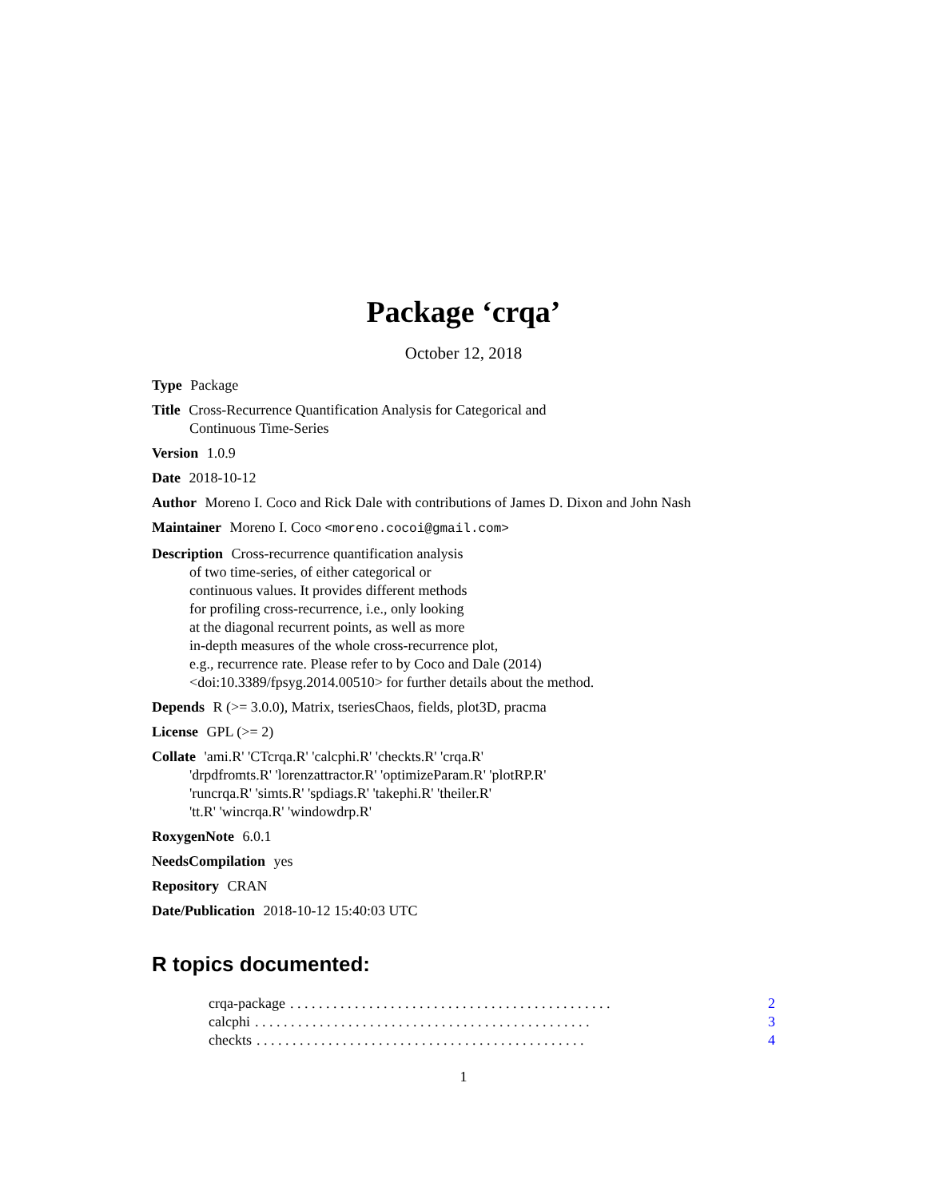Package ‘crqa’
October 12, 2018
Type Package
Title Cross-Recurrence Quantification Analysis for Categorical and
Continuous Time-Series
Version 1.0.9
Date 2018-10-12
Author Moreno I. Coco and Rick Dale with contributions of James D. Dixon and John Nash
Maintainer Moreno I. Coco <moreno.cocoi@gmail.com>
Description Cross-recurrence quantification analysis
of two time-series, of either categorical or
continuous values. It provides different methods
for profiling cross-recurrence, i.e., only looking
at the diagonal recurrent points, as well as more
in-depth measures of the whole cross-recurrence plot,
e.g., recurrence rate. Please refer to by Coco and Dale (2014)
<doi:10.3389/fpsyg.2014.00510> for further details about the method.
Depends R (>= 3.0.0), Matrix, tseriesChaos, fields, plot3D, pracma
License GPL (>= 2)
Collate 'ami.R' 'CTcrqa.R' 'calcphi.R' 'checkts.R' 'crqa.R'
'drpdfromts.R' 'lorenzattractor.R' 'optimizeParam.R' 'plotRP.R'
'runcrqa.R' 'simts.R' 'spdiags.R' 'takephi.R' 'theiler.R'
'tt.R' 'wincrqa.R' 'windowdrp.R'
RoxygenNote 6.0.1
NeedsCompilation yes
Repository CRAN
Date/Publication 2018-10-12 15:40:03 UTC
R topics documented:
crqa-package. . . . . . . . . . . . . . . . . . . . . . . . . . . . . . . . . . . . . . . . . . . . . 2
calcphi. . . . . . . . . . . . . . . . . . . . . . . . . . . . . . . . . . . . . . . . . . . . . . . 3
checkts. . . . . . . . . . . . . . . . . . . . . . . . . . . . . . . . . . . . . . . . . . . . . . 4
1